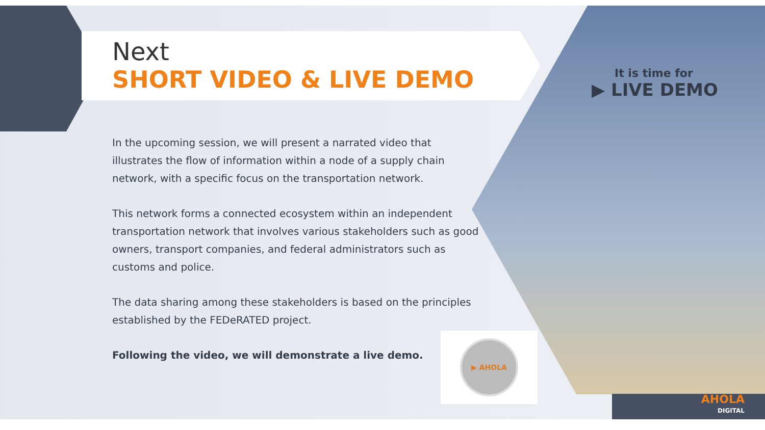Next
SHORT VIDEO & LIVE DEMO
In the upcoming session, we will present a narrated video that illustrates the flow of information within a node of a supply chain network, with a specific focus on the transportation network.
This network forms a connected ecosystem within an independent transportation network that involves various stakeholders such as good owners, transport companies, and federal administrators such as customs and police.
The data sharing among these stakeholders is based on the principles established by the FEDeRATED project.
Following the video, we will demonstrate a live demo.
It is time for
▶ LIVE DEMO
▶ AHOLA
AHOLA
DIGITAL